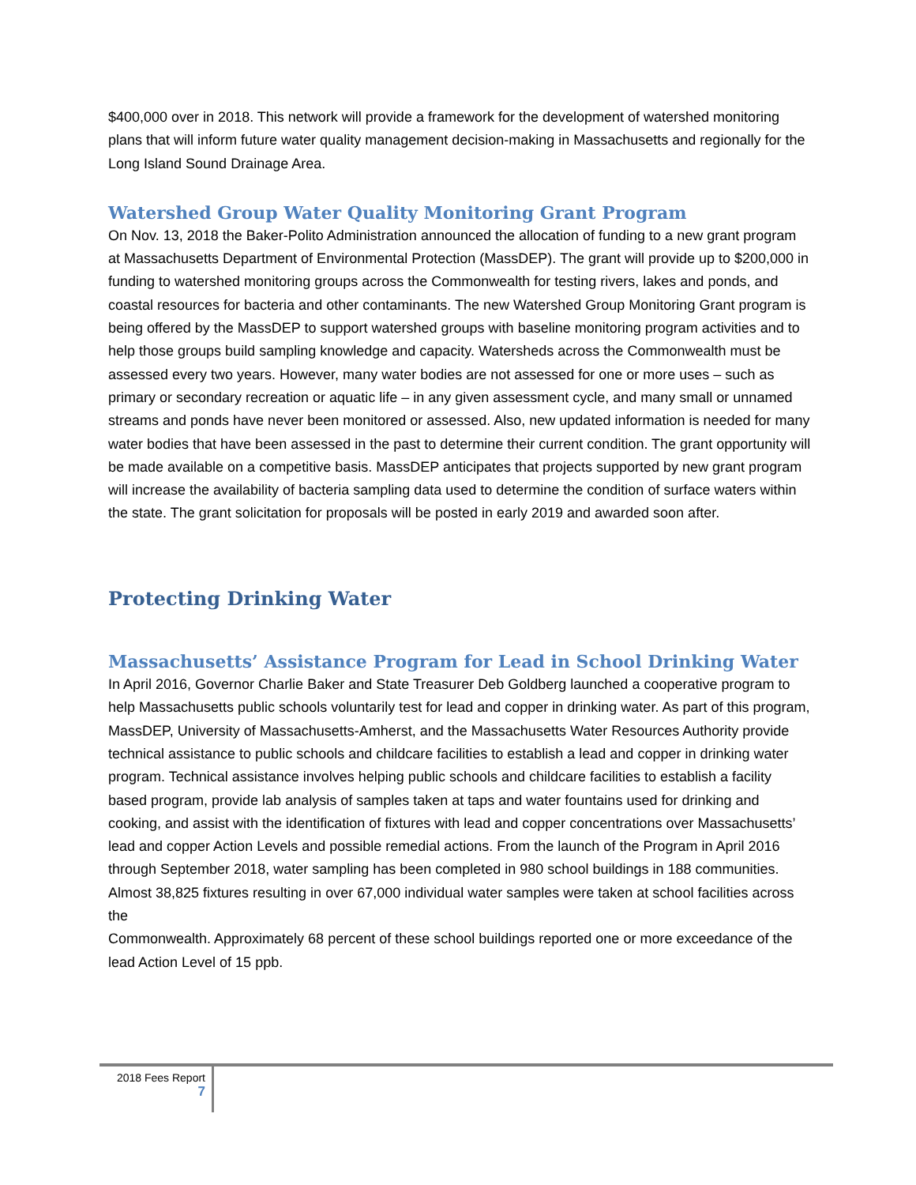$400,000 over in 2018. This network will provide a framework for the development of watershed monitoring plans that will inform future water quality management decision-making in Massachusetts and regionally for the Long Island Sound Drainage Area.
Watershed Group Water Quality Monitoring Grant Program
On Nov. 13, 2018 the Baker-Polito Administration announced the allocation of funding to a new grant program at Massachusetts Department of Environmental Protection (MassDEP). The grant will provide up to $200,000 in funding to watershed monitoring groups across the Commonwealth for testing rivers, lakes and ponds, and coastal resources for bacteria and other contaminants. The new Watershed Group Monitoring Grant program is being offered by the MassDEP to support watershed groups with baseline monitoring program activities and to help those groups build sampling knowledge and capacity. Watersheds across the Commonwealth must be assessed every two years. However, many water bodies are not assessed for one or more uses – such as primary or secondary recreation or aquatic life – in any given assessment cycle, and many small or unnamed streams and ponds have never been monitored or assessed. Also, new updated information is needed for many water bodies that have been assessed in the past to determine their current condition. The grant opportunity will be made available on a competitive basis. MassDEP anticipates that projects supported by new grant program will increase the availability of bacteria sampling data used to determine the condition of surface waters within the state. The grant solicitation for proposals will be posted in early 2019 and awarded soon after.
Protecting Drinking Water
Massachusetts’ Assistance Program for Lead in School Drinking Water
In April 2016, Governor Charlie Baker and State Treasurer Deb Goldberg launched a cooperative program to help Massachusetts public schools voluntarily test for lead and copper in drinking water. As part of this program, MassDEP, University of Massachusetts-Amherst, and the Massachusetts Water Resources Authority provide technical assistance to public schools and childcare facilities to establish a lead and copper in drinking water program. Technical assistance involves helping public schools and childcare facilities to establish a facility based program, provide lab analysis of samples taken at taps and water fountains used for drinking and cooking, and assist with the identification of fixtures with lead and copper concentrations over Massachusetts’ lead and copper Action Levels and possible remedial actions. From the launch of the Program in April 2016 through September 2018, water sampling has been completed in 980 school buildings in 188 communities. Almost 38,825 fixtures resulting in over 67,000 individual water samples were taken at school facilities across the
Commonwealth. Approximately 68 percent of these school buildings reported one or more exceedance of the lead Action Level of 15 ppb.
2018 Fees Report
7